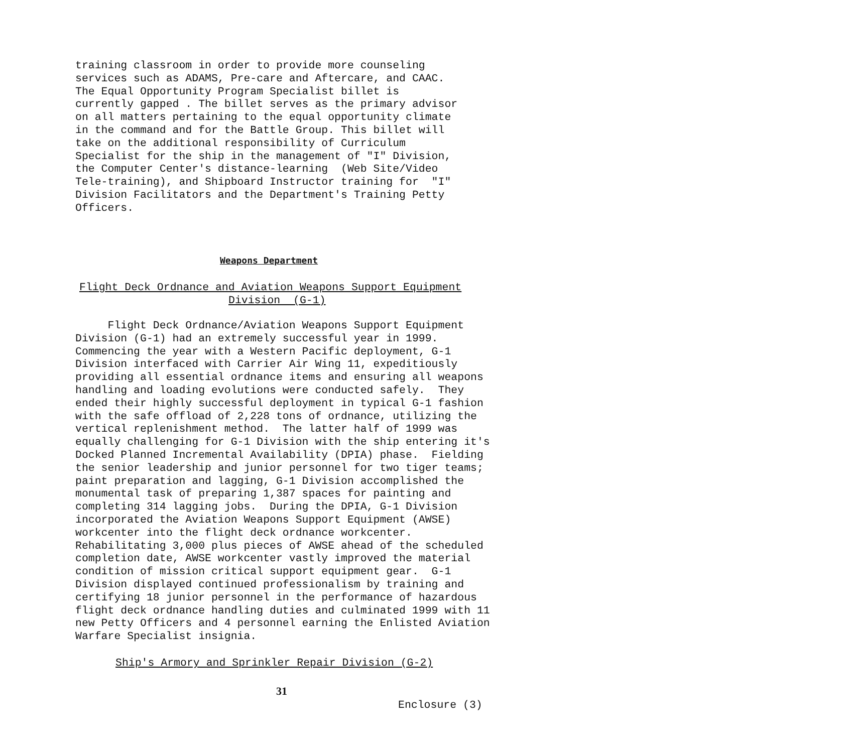training classroom in order to provide more counseling services such as ADAMS, Pre-care and Aftercare, and CAAC. The Equal Opportunity Program Specialist billet is currently gapped . The billet serves as the primary advisor on all matters pertaining to the equal opportunity climate in the command and for the Battle Group. This billet will take on the additional responsibility of Curriculum Specialist for the ship in the management of "I" Division, the Computer Center's distance-learning (Web Site/Video Tele-training), and Shipboard Instructor training for "I" Division Facilitators and the Department's Training Petty Officers.
Weapons Department
Flight Deck Ordnance and Aviation Weapons Support Equipment
Division (G-1)
Flight Deck Ordnance/Aviation Weapons Support Equipment Division (G-1) had an extremely successful year in 1999. Commencing the year with a Western Pacific deployment, G-1 Division interfaced with Carrier Air Wing 11, expeditiously providing all essential ordnance items and ensuring all weapons handling and loading evolutions were conducted safely. They ended their highly successful deployment in typical G-1 fashion with the safe offload of 2,228 tons of ordnance, utilizing the vertical replenishment method. The latter half of 1999 was equally challenging for G-1 Division with the ship entering it's Docked Planned Incremental Availability (DPIA) phase. Fielding the senior leadership and junior personnel for two tiger teams; paint preparation and lagging, G-1 Division accomplished the monumental task of preparing 1,387 spaces for painting and completing 314 lagging jobs. During the DPIA, G-1 Division incorporated the Aviation Weapons Support Equipment (AWSE) workcenter into the flight deck ordnance workcenter. Rehabilitating 3,000 plus pieces of AWSE ahead of the scheduled completion date, AWSE workcenter vastly improved the material condition of mission critical support equipment gear. G-1 Division displayed continued professionalism by training and certifying 18 junior personnel in the performance of hazardous flight deck ordnance handling duties and culminated 1999 with 11 new Petty Officers and 4 personnel earning the Enlisted Aviation Warfare Specialist insignia.
Ship's Armory and Sprinkler Repair Division (G-2)
31
Enclosure (3)